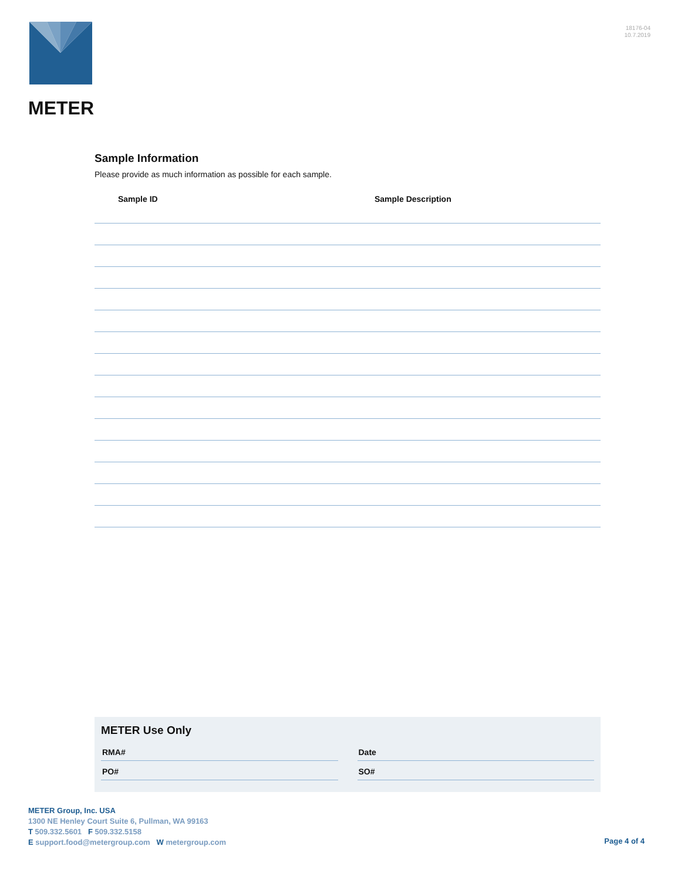METER
18176-04
10.7.2019
Sample Information
Please provide as much information as possible for each sample.
Sample ID Sample Description
METER Use Only
RMA# Date
PO# SO#
METER Group, Inc. USA
1300 NE Henley Court Suite 6, Pullman, WA 99163
T 509.332.5601 F 509.332.5158
E support.food@metergroup.com W metergroup.com
Page 4 of 4